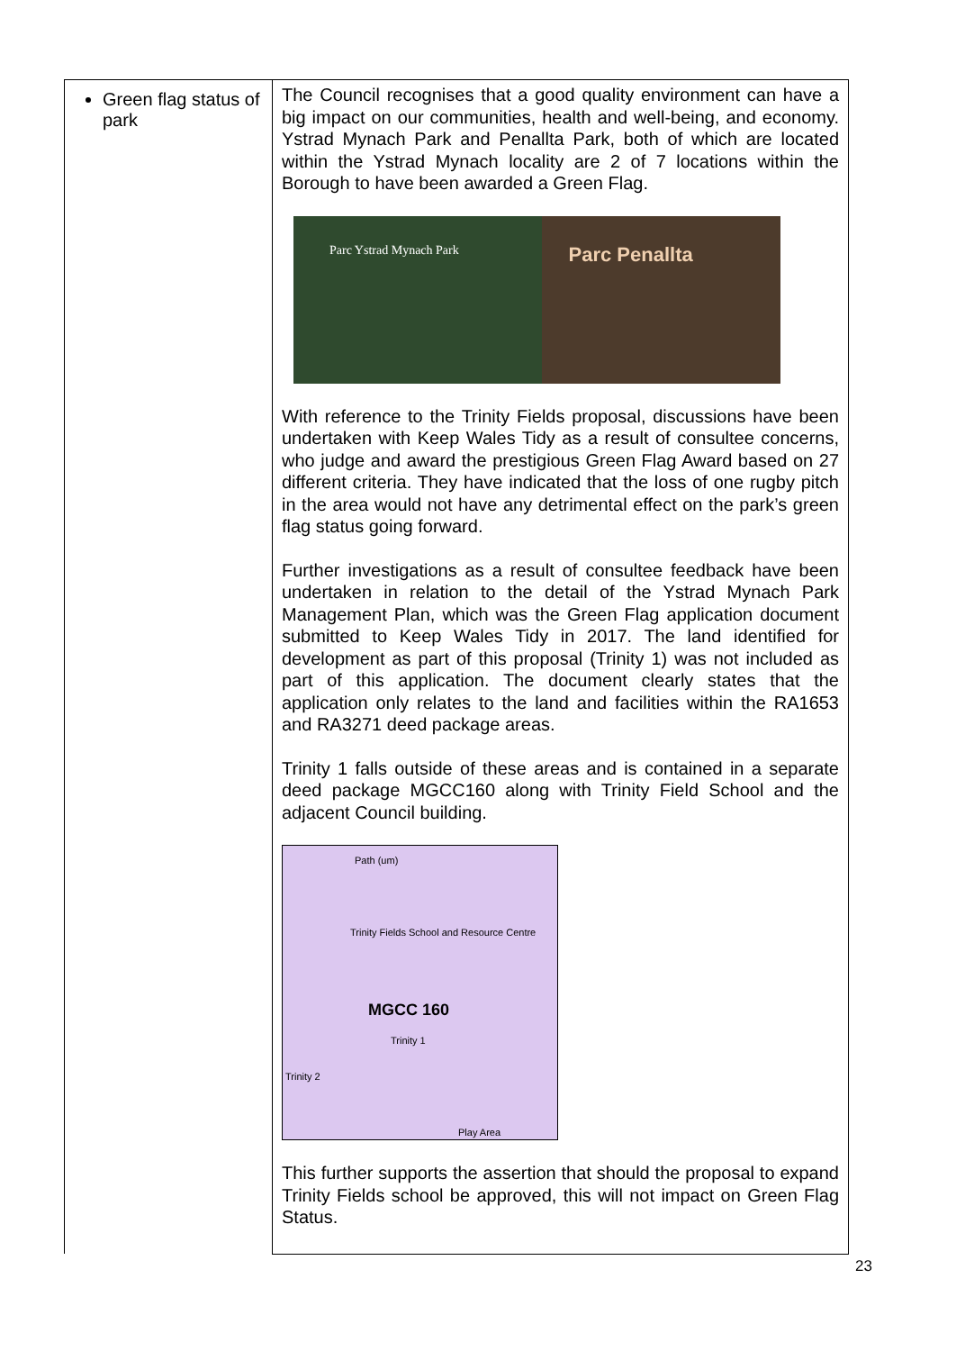| Green flag status of park | The Council recognises that a good quality environment can have a big impact on our communities, health and well-being, and economy. Ystrad Mynach Park and Penallta Park, both of which are located within the Ystrad Mynach locality are 2 of 7 locations within the Borough to have been awarded a Green Flag. Parc Ystrad Mynach Park Parc Penallta With reference to the Trinity Fields proposal, discussions have been undertaken with Keep Wales Tidy as a result of consultee concerns, who judge and award the prestigious Green Flag Award based on 27 different criteria. They have indicated that the loss of one rugby pitch in the area would not have any detrimental effect on the park’s green flag status going forward. Further investigations as a result of consultee feedback have been undertaken in relation to the detail of the Ystrad Mynach Park Management Plan, which was the Green Flag application document submitted to Keep Wales Tidy in 2017. The land identified for development as part of this proposal (Trinity 1) was not included as part of this application. The document clearly states that the application only relates to the land and facilities within the RA1653 and RA3271 deed package areas. Trinity 1 falls outside of these areas and is contained in a separate deed package MGCC160 along with Trinity Field School and the adjacent Council building. Path (um) Trinity Fields School and Resource Centre MGCC 160 Trinity 1 Trinity 2 Play Area This further supports the assertion that should the proposal to expand Trinity Fields school be approved, this will not impact on Green Flag Status. |
23